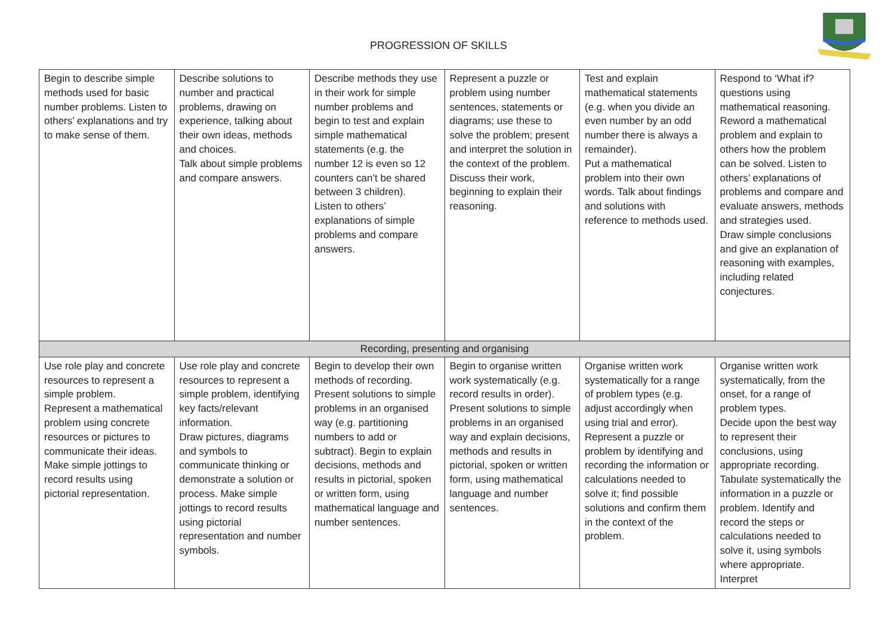PROGRESSION OF SKILLS
| Begin to describe simple methods used for basic number problems. Listen to others’ explanations and try to make sense of them. | Describe solutions to number and practical problems, drawing on experience, talking about their own ideas, methods and choices. Talk about simple problems and compare answers. | Describe methods they use in their work for simple number problems and begin to test and explain simple mathematical statements (e.g. the number 12 is even so 12 counters can’t be shared between 3 children). Listen to others’ explanations of simple problems and compare answers. | Represent a puzzle or problem using number sentences, statements or diagrams; use these to solve the problem; present and interpret the solution in the context of the problem. Discuss their work, beginning to explain their reasoning. | Test and explain mathematical statements (e.g. when you divide an even number by an odd number there is always a remainder). Put a mathematical problem into their own words. Talk about findings and solutions with reference to methods used. | Respond to ‘What if? questions using mathematical reasoning. Reword a mathematical problem and explain to others how the problem can be solved. Listen to others’ explanations of problems and compare and evaluate answers, methods and strategies used. Draw simple conclusions and give an explanation of reasoning with examples, including related conjectures. |
| Recording, presenting and organising | | | | | |
| Use role play and concrete resources to represent a simple problem. Represent a mathematical problem using concrete resources or pictures to communicate their ideas. Make simple jottings to record results using pictorial representation. | Use role play and concrete resources to represent a simple problem, identifying key facts/relevant information. Draw pictures, diagrams and symbols to communicate thinking or demonstrate a solution or process. Make simple jottings to record results using pictorial representation and number symbols. | Begin to develop their own methods of recording. Present solutions to simple problems in an organised way (e.g. partitioning numbers to add or subtract). Begin to explain decisions, methods and results in pictorial, spoken or written form, using mathematical language and number sentences. | Begin to organise written work systematically (e.g. record results in order). Present solutions to simple problems in an organised way and explain decisions, methods and results in pictorial, spoken or written form, using mathematical language and number sentences. | Organise written work systematically for a range of problem types (e.g. adjust accordingly when using trial and error). Represent a puzzle or problem by identifying and recording the information or calculations needed to solve it; find possible solutions and confirm them in the context of the problem. | Organise written work systematically, from the onset, for a range of problem types. Decide upon the best way to represent their conclusions, using appropriate recording. Tabulate systematically the information in a puzzle or problem. Identify and record the steps or calculations needed to solve it, using symbols where appropriate. Interpret |